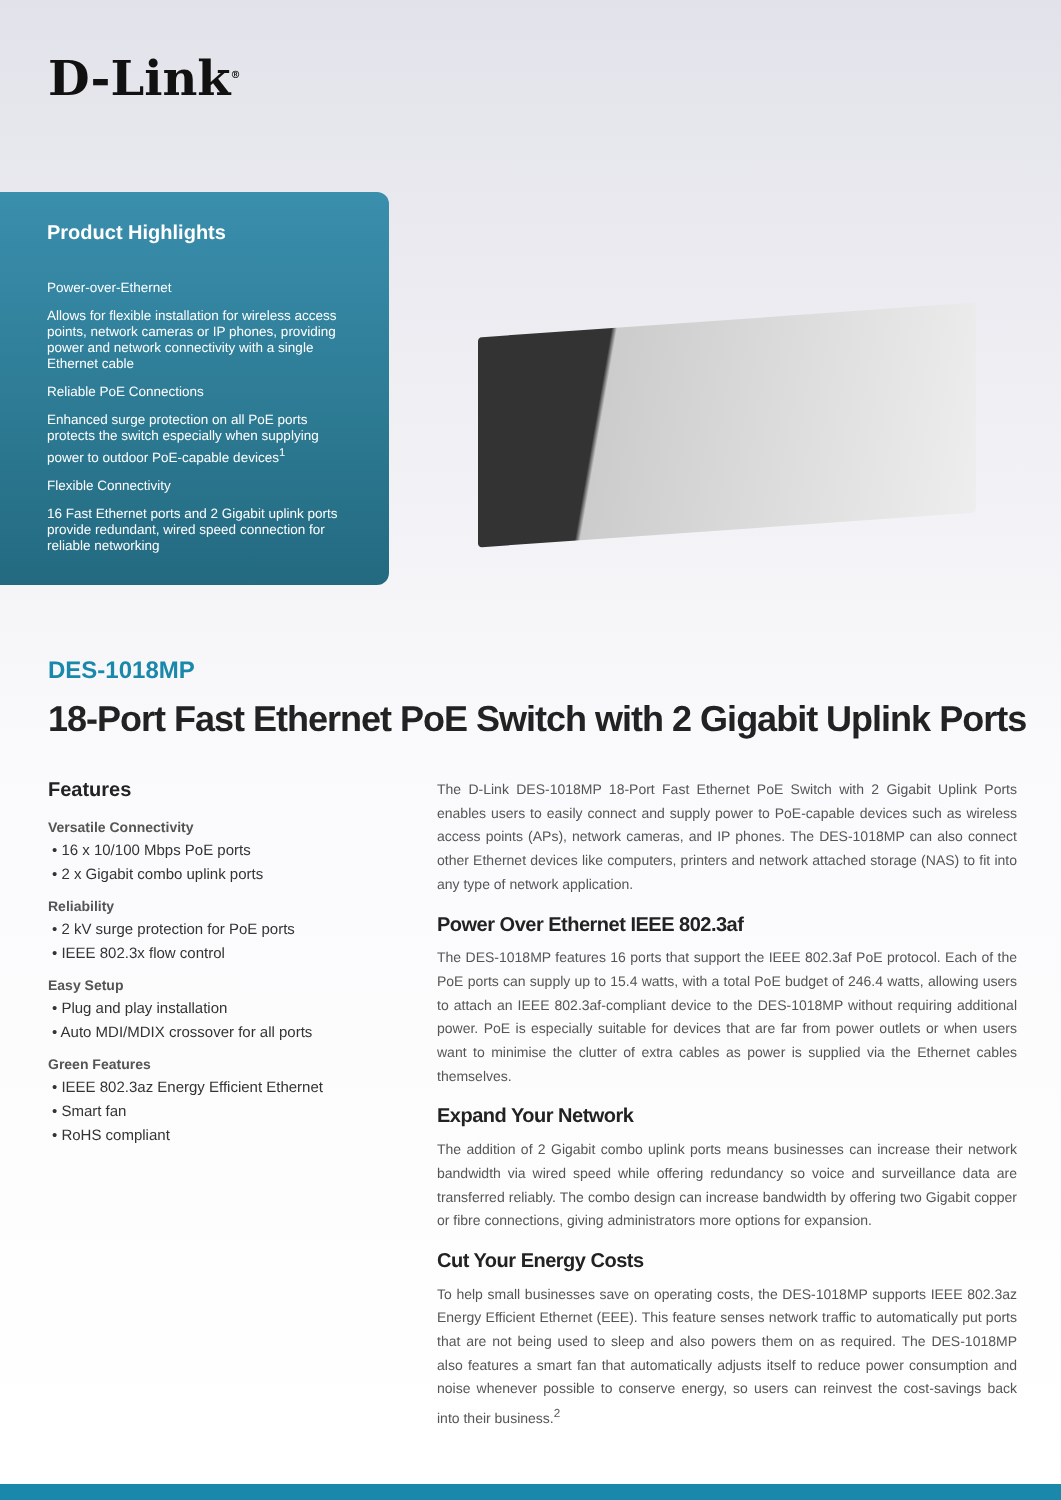D-Link<sup>®</sup>
Product Highlights
Power-over-Ethernet
Allows for flexible installation for wireless access points, network cameras or IP phones, providing power and network connectivity with a single Ethernet cable
Reliable PoE Connections
Enhanced surge protection on all PoE ports protects the switch especially when supplying power to outdoor PoE-capable devices<sup>1</sup>
Flexible Connectivity
16 Fast Ethernet ports and 2 Gigabit uplink ports provide redundant, wired speed connection for reliable networking
DES-1018MP
18-Port Fast Ethernet PoE Switch with 2 Gigabit Uplink Ports
Features
Versatile Connectivity
• 16 x 10/100 Mbps PoE ports
• 2 x Gigabit combo uplink ports
Reliability
• 2 kV surge protection for PoE ports
• IEEE 802.3x flow control
Easy Setup
• Plug and play installation
• Auto MDI/MDIX crossover for all ports
Green Features
• IEEE 802.3az Energy Efficient Ethernet
• Smart fan
• RoHS compliant
The D-Link DES-1018MP 18-Port Fast Ethernet PoE Switch with 2 Gigabit Uplink Ports enables users to easily connect and supply power to PoE-capable devices such as wireless access points (APs), network cameras, and IP phones. The DES-1018MP can also connect other Ethernet devices like computers, printers and network attached storage (NAS) to fit into any type of network application.
Power Over Ethernet IEEE 802.3af
The DES-1018MP features 16 ports that support the IEEE 802.3af PoE protocol. Each of the PoE ports can supply up to 15.4 watts, with a total PoE budget of 246.4 watts, allowing users to attach an IEEE 802.3af-compliant device to the DES-1018MP without requiring additional power. PoE is especially suitable for devices that are far from power outlets or when users want to minimise the clutter of extra cables as power is supplied via the Ethernet cables themselves.
Expand Your Network
The addition of 2 Gigabit combo uplink ports means businesses can increase their network bandwidth via wired speed while offering redundancy so voice and surveillance data are transferred reliably. The combo design can increase bandwidth by offering two Gigabit copper or fibre connections, giving administrators more options for expansion.
Cut Your Energy Costs
To help small businesses save on operating costs, the DES-1018MP supports IEEE 802.3az Energy Efficient Ethernet (EEE). This feature senses network traffic to automatically put ports that are not being used to sleep and also powers them on as required. The DES-1018MP also features a smart fan that automatically adjusts itself to reduce power consumption and noise whenever possible to conserve energy, so users can reinvest the cost-savings back into their business.<sup>2</sup>